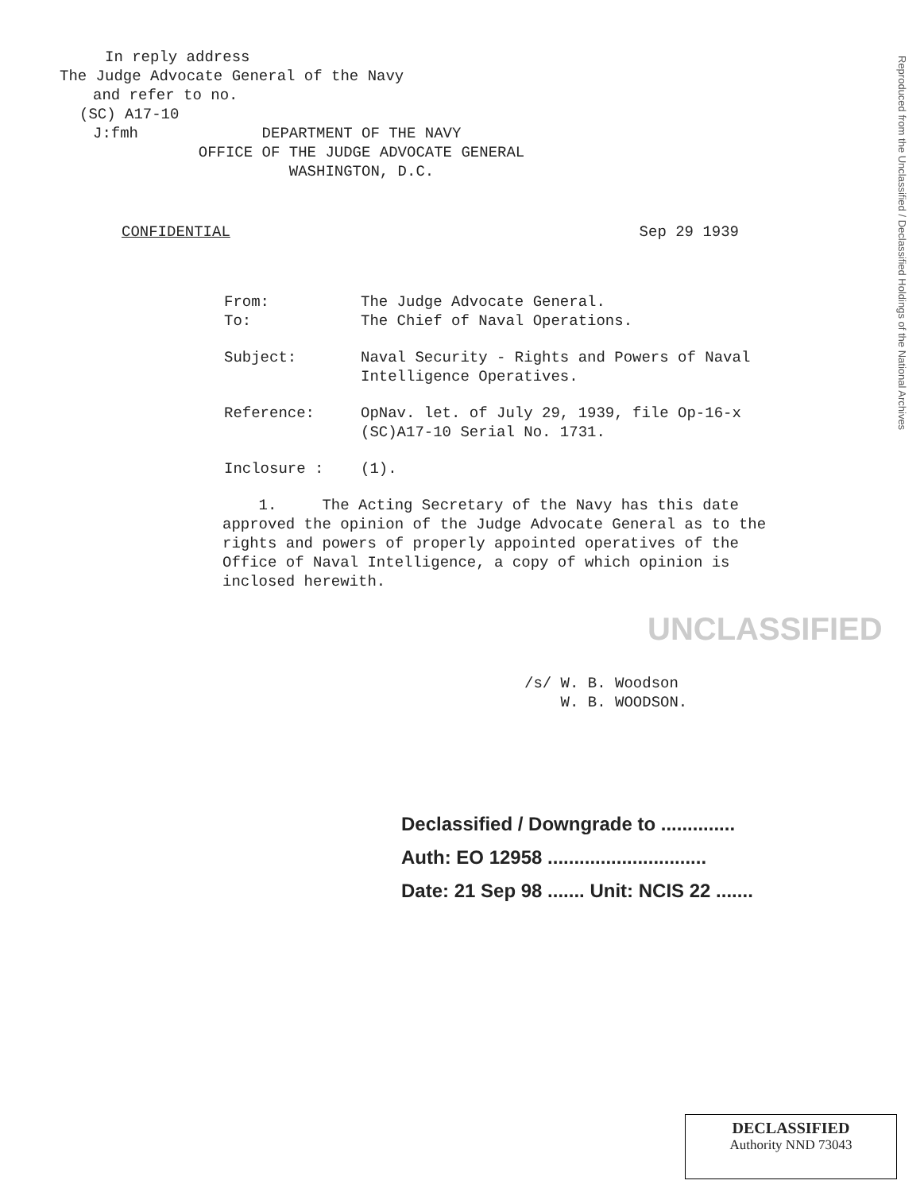Reproduced from the Unclassified / Declassified Holdings of the National Archives
In reply address
The Judge Advocate General of the Navy
and refer to no.
(SC) A17-10
J:fmh
DEPARTMENT OF THE NAVY
OFFICE OF THE JUDGE ADVOCATE GENERAL
WASHINGTON, D.C.
CONFIDENTIAL Sep 29 1939
| From: To: | The Judge Advocate General. The Chief of Naval Operations. |
| Subject: | Naval Security - Rights and Powers of Naval Intelligence Operatives. |
| Reference: | OpNav. let. of July 29, 1939, file Op-16-x (SC)A17-10 Serial No. 1731. |
| Inclosure : | (1). |
1. The Acting Secretary of the Navy has this date approved the opinion of the Judge Advocate General as to the rights and powers of properly appointed operatives of the Office of Naval Intelligence, a copy of which opinion is inclosed herewith.
UNCLASSIFIED
/s/ W. B. Woodson
W. B. WOODSON.
Declassified / Downgrade to ..............
Auth: EO 12958 ..............................
Date: 21 Sep 98 ....... Unit: NCIS 22 .......
DECLASSIFIED
Authority NND 73043